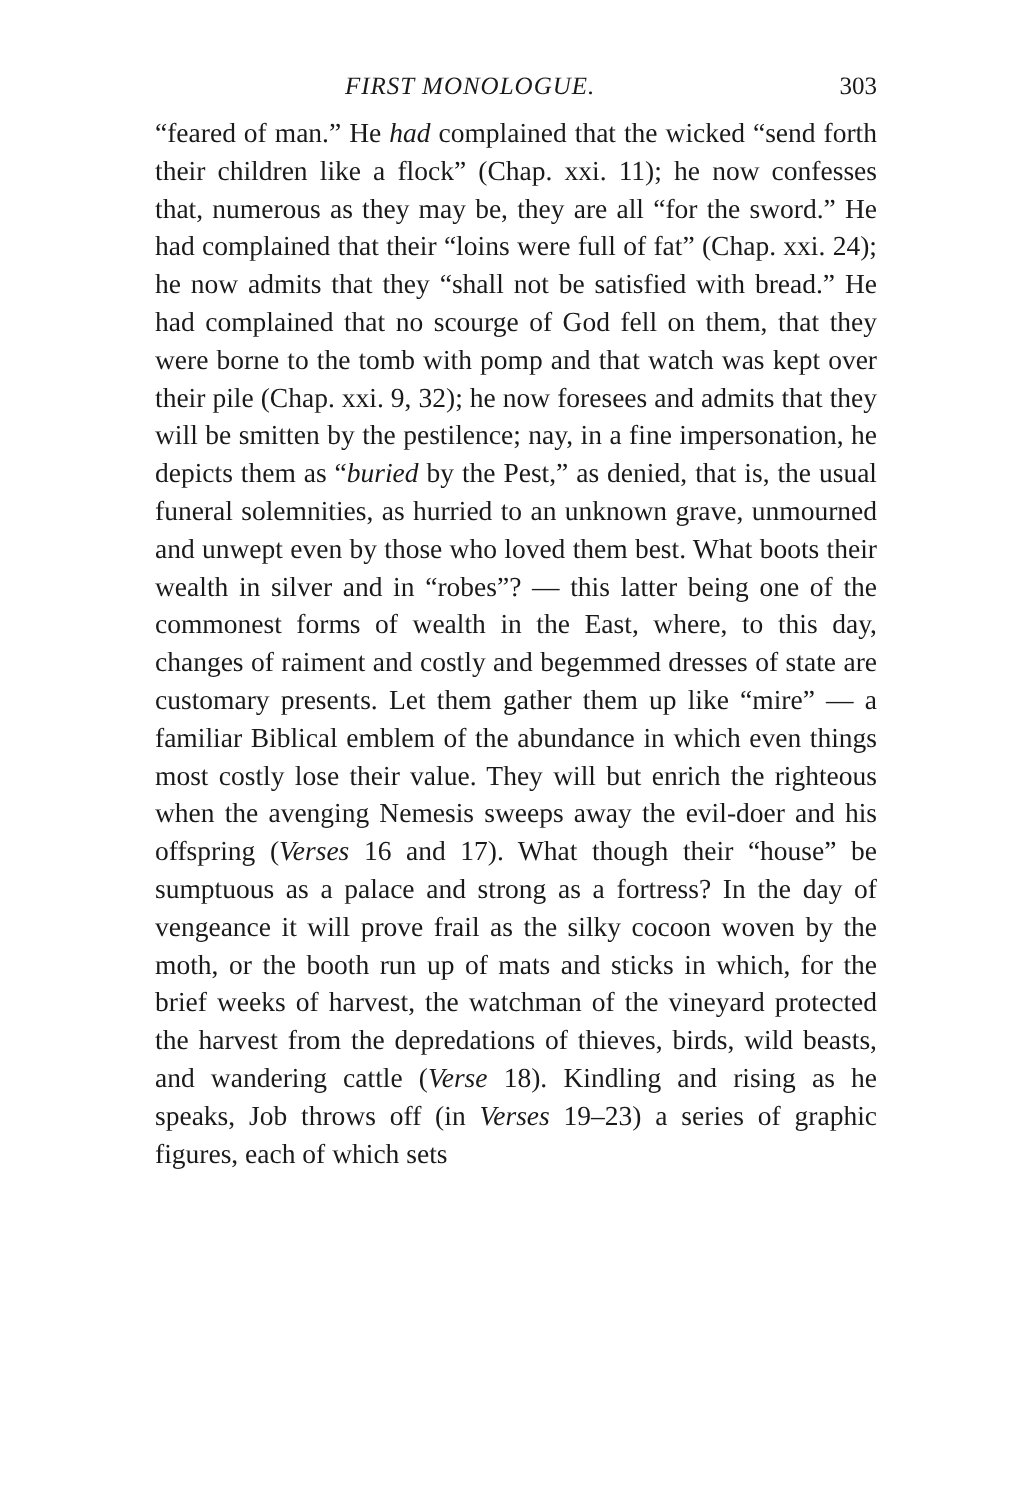FIRST MONOLOGUE. 303
“feared of man.” He had complained that the wicked “send forth their children like a flock” (Chap. xxi. 11); he now confesses that, numerous as they may be, they are all “for the sword.” He had complained that their “loins were full of fat” (Chap. xxi. 24); he now admits that they “shall not be satisfied with bread.” He had complained that no scourge of God fell on them, that they were borne to the tomb with pomp and that watch was kept over their pile (Chap. xxi. 9, 32); he now foresees and admits that they will be smitten by the pestilence; nay, in a fine impersonation, he depicts them as “buried by the Pest,” as denied, that is, the usual funeral solemnities, as hurried to an unknown grave, unmourned and unwept even by those who loved them best. What boots their wealth in silver and in “robes”? — this latter being one of the commonest forms of wealth in the East, where, to this day, changes of raiment and costly and begemmed dresses of state are customary presents. Let them gather them up like “mire” — a familiar Biblical emblem of the abundance in which even things most costly lose their value. They will but enrich the righteous when the avenging Nemesis sweeps away the evil-doer and his offspring (Verses 16 and 17). What though their “house” be sumptuous as a palace and strong as a fortress? In the day of vengeance it will prove frail as the silky cocoon woven by the moth, or the booth run up of mats and sticks in which, for the brief weeks of harvest, the watchman of the vineyard protected the harvest from the depredations of thieves, birds, wild beasts, and wandering cattle (Verse 18). Kindling and rising as he speaks, Job throws off (in Verses 19–23) a series of graphic figures, each of which sets